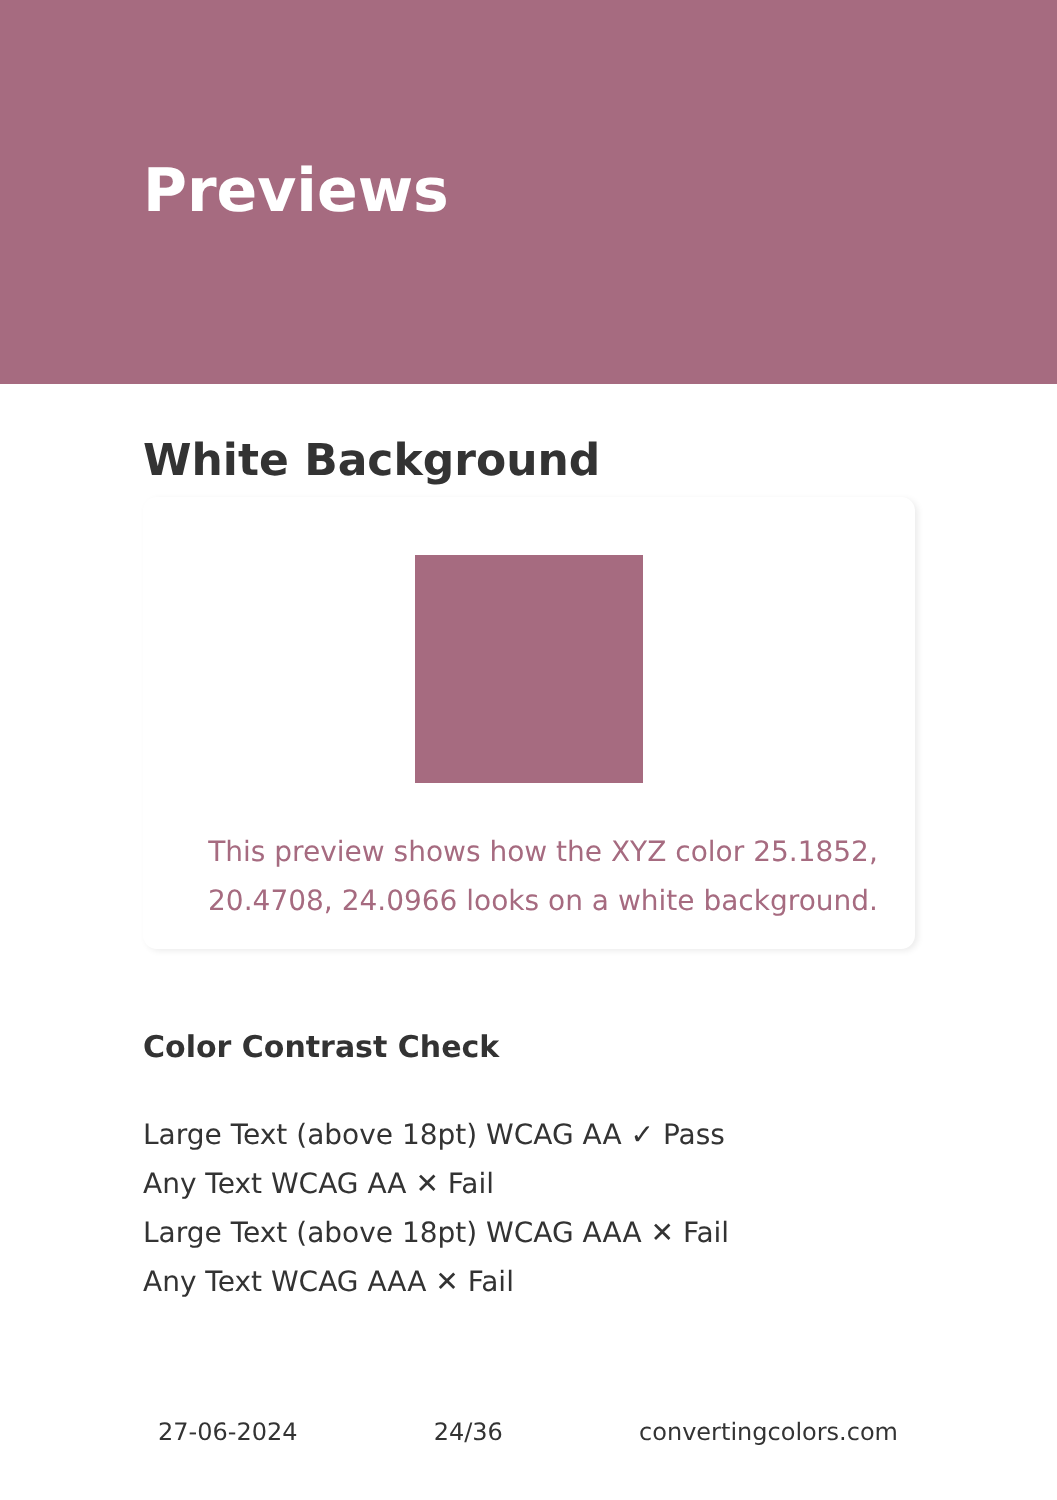Previews
White Background
This preview shows how the XYZ color 25.1852, 20.4708, 24.0966 looks on a white background.
Color Contrast Check
Large Text (above 18pt) WCAG AA ✓ Pass
Any Text WCAG AA ✕ Fail
Large Text (above 18pt) WCAG AAA ✕ Fail
Any Text WCAG AAA ✕ Fail
27-06-2024 24/36 convertingcolors.com